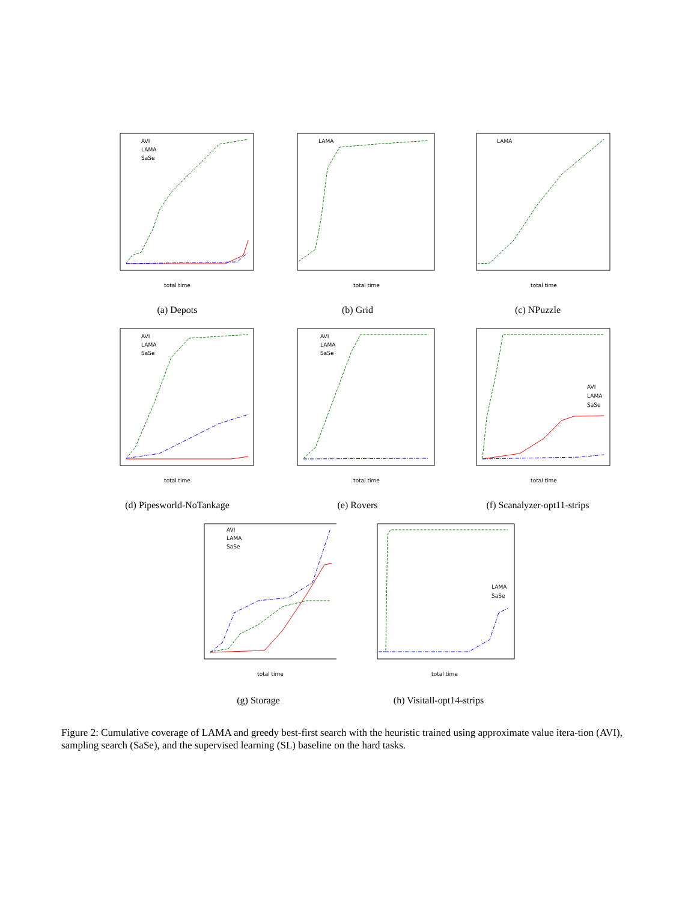total time
AVI
LAMA
SaSe
(a) Depots
total time
LAMA
(b) Grid
total time
LAMA
(c) NPuzzle
total time
AVI
LAMA
SaSe
(d) Pipesworld-NoTankage
total time
AVI
LAMA
SaSe
(e) Rovers
total time
AVI
LAMA
SaSe
(f) Scanalyzer-opt11-strips
total time
AVI
LAMA
SaSe
(g) Storage
total time
LAMA
SaSe
(h) Visitall-opt14-strips
Figure 2: Cumulative coverage of LAMA and greedy best-first search with the heuristic trained using approximate value itera-tion (AVI), sampling search (SaSe), and the supervised learning (SL) baseline on the hard tasks.